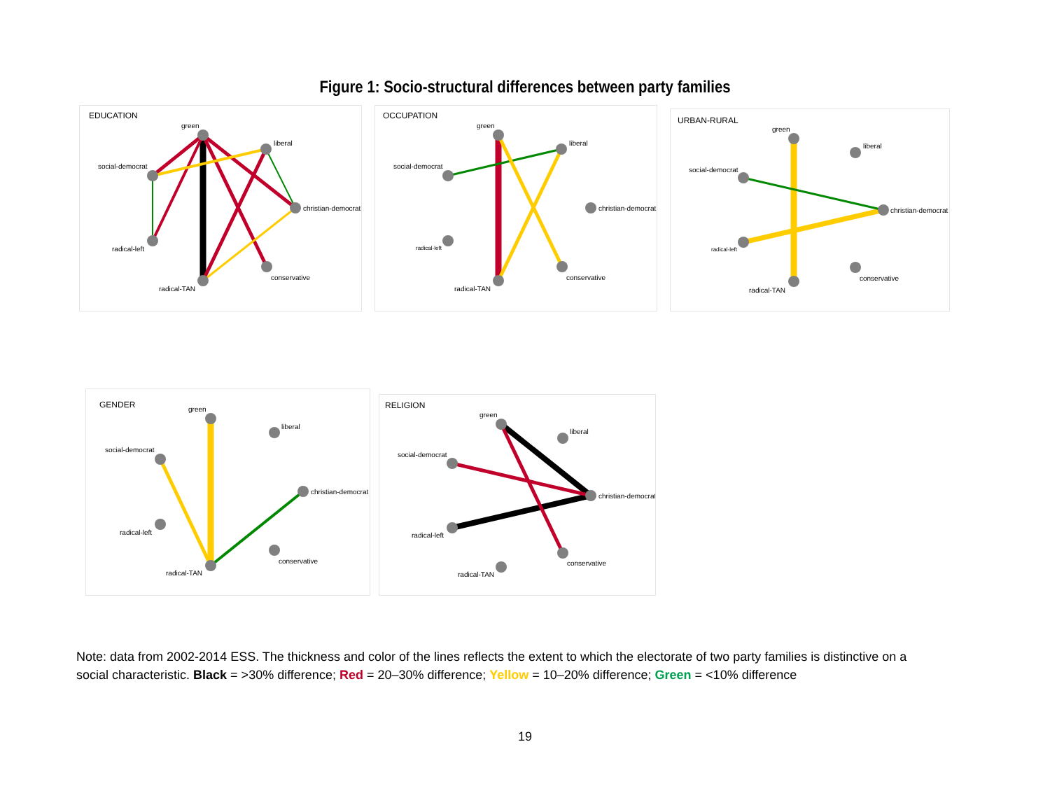Figure 1: Socio-structural differences between party families
EDUCATION
green
liberal
social-democrat
christian-democrat
radical-left
conservative
radical-TAN
OCCUPATION
green
liberal
social-democrat
christian-democrat
radical-left
conservative
radical-TAN
URBAN-RURAL
green
liberal
social-democrat
christian-democrat
radical-left
conservative
radical-TAN
GENDER
green
liberal
social-democrat
christian-democrat
radical-left
conservative
radical-TAN
RELIGION
green
liberal
social-democrat
christian-democrat
radical-left
conservative
radical-TAN
Note: data from 2002-2014 ESS. The thickness and color of the lines reflects the extent to which the electorate of two party families is distinctive on a social characteristic. Black = >30% difference; Red = 20–30% difference; Yellow = 10–20% difference; Green = <10% difference
19